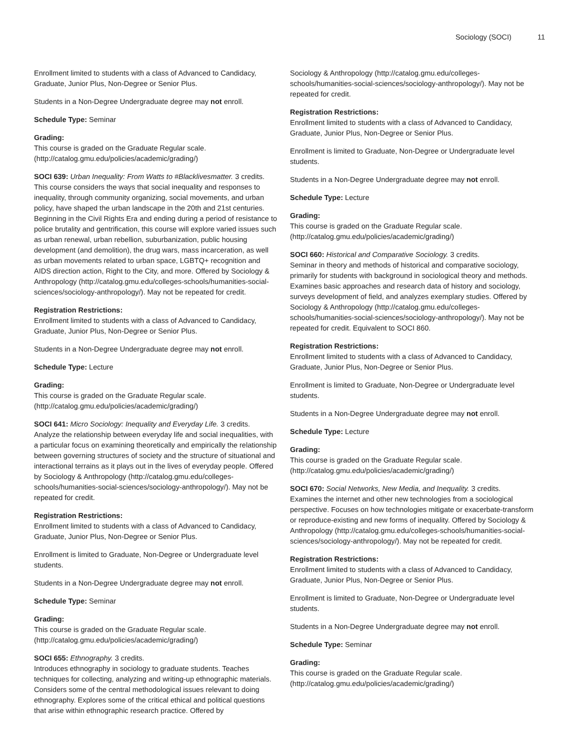Sociology (SOCI) 11
Enrollment limited to students with a class of Advanced to Candidacy, Graduate, Junior Plus, Non-Degree or Senior Plus.
Students in a Non-Degree Undergraduate degree may not enroll.
Schedule Type: Seminar
Grading:
This course is graded on the Graduate Regular scale. (http://catalog.gmu.edu/policies/academic/grading/)
SOCI 639: Urban Inequality: From Watts to #Blacklivesmatter. 3 credits.
This course considers the ways that social inequality and responses to inequality, through community organizing, social movements, and urban policy, have shaped the urban landscape in the 20th and 21st centuries. Beginning in the Civil Rights Era and ending during a period of resistance to police brutality and gentrification, this course will explore varied issues such as urban renewal, urban rebellion, suburbanization, public housing development (and demolition), the drug wars, mass incarceration, as well as urban movements related to urban space, LGBTQ+ recognition and AIDS direction action, Right to the City, and more. Offered by Sociology & Anthropology (http://catalog.gmu.edu/colleges-schools/humanities-social-sciences/sociology-anthropology/). May not be repeated for credit.
Registration Restrictions:
Enrollment limited to students with a class of Advanced to Candidacy, Graduate, Junior Plus, Non-Degree or Senior Plus.
Students in a Non-Degree Undergraduate degree may not enroll.
Schedule Type: Lecture
Grading:
This course is graded on the Graduate Regular scale. (http://catalog.gmu.edu/policies/academic/grading/)
SOCI 641: Micro Sociology: Inequality and Everyday Life. 3 credits.
Analyze the relationship between everyday life and social inequalities, with a particular focus on examining theoretically and empirically the relationship between governing structures of society and the structure of situational and interactional terrains as it plays out in the lives of everyday people. Offered by Sociology & Anthropology (http://catalog.gmu.edu/colleges-schools/humanities-social-sciences/sociology-anthropology/). May not be repeated for credit.
Registration Restrictions:
Enrollment limited to students with a class of Advanced to Candidacy, Graduate, Junior Plus, Non-Degree or Senior Plus.
Enrollment is limited to Graduate, Non-Degree or Undergraduate level students.
Students in a Non-Degree Undergraduate degree may not enroll.
Schedule Type: Seminar
Grading:
This course is graded on the Graduate Regular scale. (http://catalog.gmu.edu/policies/academic/grading/)
SOCI 655: Ethnography. 3 credits.
Introduces ethnography in sociology to graduate students. Teaches techniques for collecting, analyzing and writing-up ethnographic materials. Considers some of the central methodological issues relevant to doing ethnography. Explores some of the critical ethical and political questions that arise within ethnographic research practice. Offered by
Sociology & Anthropology (http://catalog.gmu.edu/colleges-schools/humanities-social-sciences/sociology-anthropology/). May not be repeated for credit.
Registration Restrictions:
Enrollment limited to students with a class of Advanced to Candidacy, Graduate, Junior Plus, Non-Degree or Senior Plus.
Enrollment is limited to Graduate, Non-Degree or Undergraduate level students.
Students in a Non-Degree Undergraduate degree may not enroll.
Schedule Type: Lecture
Grading:
This course is graded on the Graduate Regular scale. (http://catalog.gmu.edu/policies/academic/grading/)
SOCI 660: Historical and Comparative Sociology. 3 credits.
Seminar in theory and methods of historical and comparative sociology, primarily for students with background in sociological theory and methods. Examines basic approaches and research data of history and sociology, surveys development of field, and analyzes exemplary studies. Offered by Sociology & Anthropology (http://catalog.gmu.edu/colleges-schools/humanities-social-sciences/sociology-anthropology/). May not be repeated for credit. Equivalent to SOCI 860.
Registration Restrictions:
Enrollment limited to students with a class of Advanced to Candidacy, Graduate, Junior Plus, Non-Degree or Senior Plus.
Enrollment is limited to Graduate, Non-Degree or Undergraduate level students.
Students in a Non-Degree Undergraduate degree may not enroll.
Schedule Type: Lecture
Grading:
This course is graded on the Graduate Regular scale. (http://catalog.gmu.edu/policies/academic/grading/)
SOCI 670: Social Networks, New Media, and Inequality. 3 credits.
Examines the internet and other new technologies from a sociological perspective. Focuses on how technologies mitigate or exacerbate-transform or reproduce-existing and new forms of inequality. Offered by Sociology & Anthropology (http://catalog.gmu.edu/colleges-schools/humanities-social-sciences/sociology-anthropology/). May not be repeated for credit.
Registration Restrictions:
Enrollment limited to students with a class of Advanced to Candidacy, Graduate, Junior Plus, Non-Degree or Senior Plus.
Enrollment is limited to Graduate, Non-Degree or Undergraduate level students.
Students in a Non-Degree Undergraduate degree may not enroll.
Schedule Type: Seminar
Grading:
This course is graded on the Graduate Regular scale. (http://catalog.gmu.edu/policies/academic/grading/)